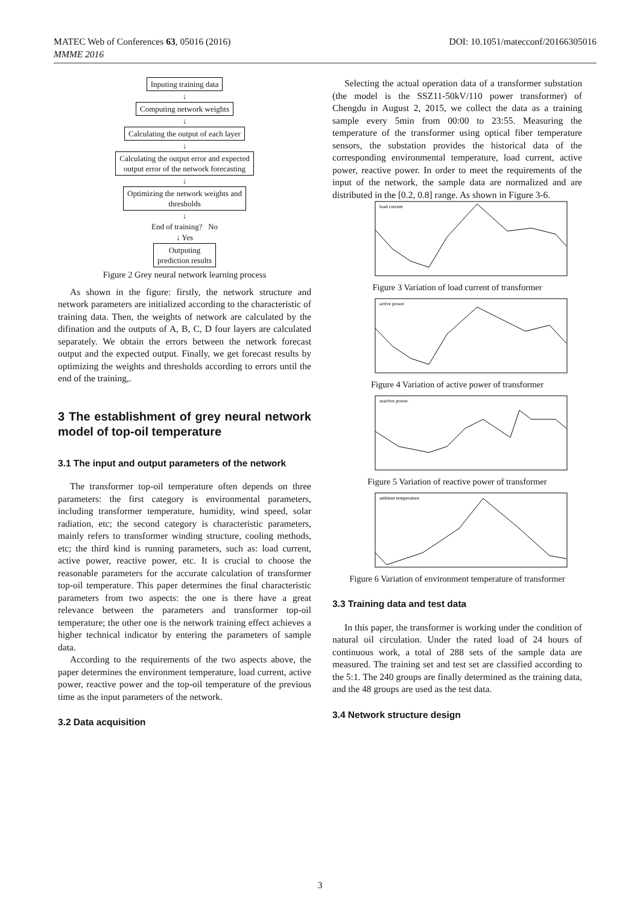DOI: 10.1051/matecconf/20166305016 MATEC Web of Conferences 63, 05016 (2016)
MMME 2016
Inputing training data
↓
Computing network weights
↓
Calculating the output of each layer
↓
Calculating the output error and expected
output error of the network forecasting
↓
Optimizing the network weights and
thresholds
↓
End of training? No
↓ Yes
Outputing
prediction results
Figure 2 Grey neural network learning process
As shown in the figure: firstly, the network structure and network parameters are initialized according to the characteristic of training data. Then, the weights of network are calculated by the difination and the outputs of A, B, C, D four layers are calculated separately. We obtain the errors between the network forecast output and the expected output. Finally, we get forecast results by optimizing the weights and thresholds according to errors until the end of the training,.
3 The establishment of grey neural network model of top-oil temperature
3.1 The input and output parameters of the network
The transformer top-oil temperature often depends on three parameters: the first category is environmental parameters, including transformer temperature, humidity, wind speed, solar radiation, etc; the second category is characteristic parameters, mainly refers to transformer winding structure, cooling methods, etc; the third kind is running parameters, such as: load current, active power, reactive power, etc. It is crucial to choose the reasonable parameters for the accurate calculation of transformer top-oil temperature. This paper determines the final characteristic parameters from two aspects: the one is there have a great relevance between the parameters and transformer top-oil temperature; the other one is the network training effect achieves a higher technical indicator by entering the parameters of sample data.
According to the requirements of the two aspects above, the paper determines the environment temperature, load current, active power, reactive power and the top-oil temperature of the previous time as the input parameters of the network.
3.2 Data acquisition
Selecting the actual operation data of a transformer substation (the model is the SSZ11-50kV/110 power transformer) of Chengdu in August 2, 2015, we collect the data as a training sample every 5min from 00:00 to 23:55. Measuring the temperature of the transformer using optical fiber temperature sensors, the substation provides the historical data of the corresponding environmental temperature, load current, active power, reactive power. In order to meet the requirements of the input of the network, the sample data are normalized and are distributed in the [0.2, 0.8] range. As shown in Figure 3-6.
load current
Figure 3 Variation of load current of transformer
active power
Figure 4 Variation of active power of transformer
reactive power
Figure 5 Variation of reactive power of transformer
ambient temperature
Figure 6 Variation of environment temperature of transformer
3.3 Training data and test data
In this paper, the transformer is working under the condition of natural oil circulation. Under the rated load of 24 hours of continuous work, a total of 288 sets of the sample data are measured. The training set and test set are classified according to the 5:1. The 240 groups are finally determined as the training data, and the 48 groups are used as the test data.
3.4 Network structure design
3